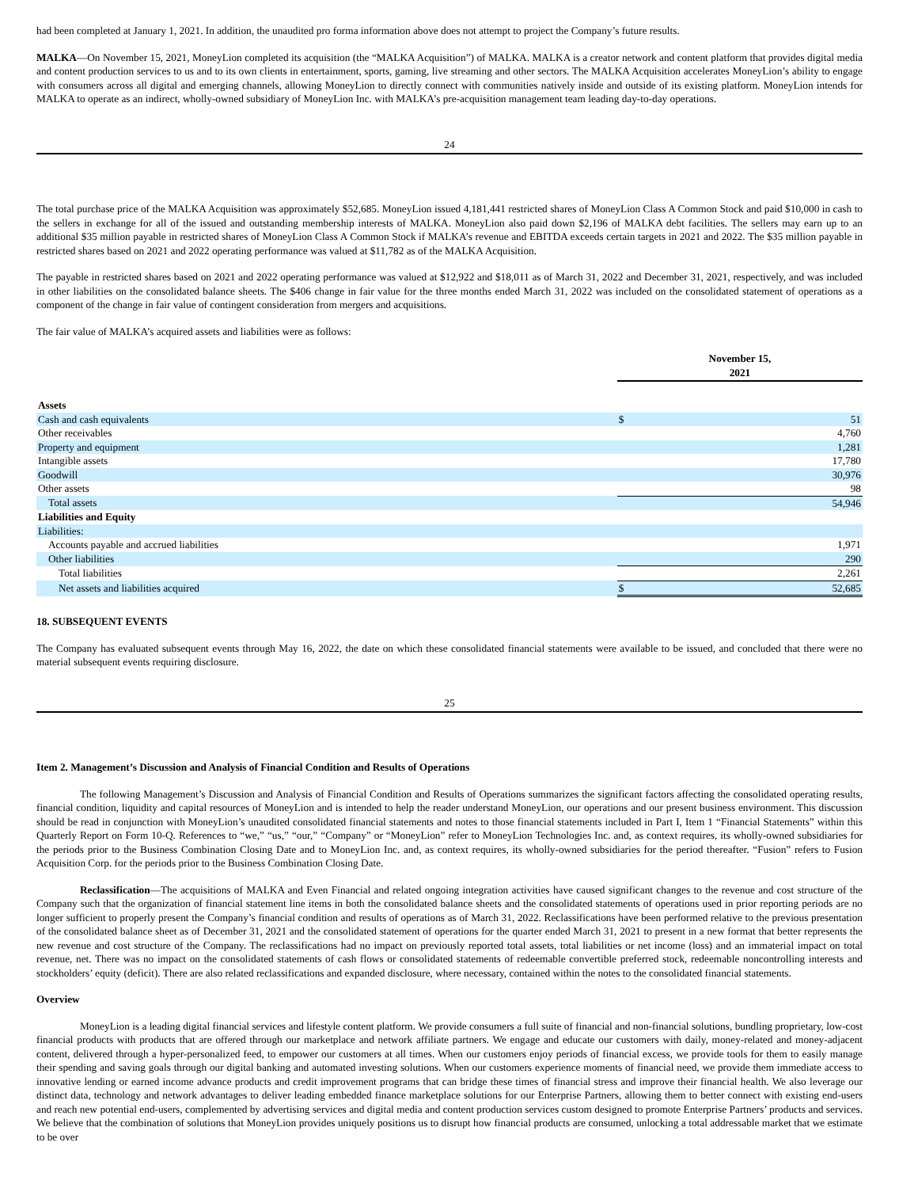had been completed at January 1, 2021. In addition, the unaudited pro forma information above does not attempt to project the Company’s future results.
MALKA—On November 15, 2021, MoneyLion completed its acquisition (the “MALKA Acquisition”) of MALKA. MALKA is a creator network and content platform that provides digital media and content production services to us and to its own clients in entertainment, sports, gaming, live streaming and other sectors. The MALKA Acquisition accelerates MoneyLion’s ability to engage with consumers across all digital and emerging channels, allowing MoneyLion to directly connect with communities natively inside and outside of its existing platform. MoneyLion intends for MALKA to operate as an indirect, wholly-owned subsidiary of MoneyLion Inc. with MALKA’s pre-acquisition management team leading day-to-day operations.
24
The total purchase price of the MALKA Acquisition was approximately $52,685. MoneyLion issued 4,181,441 restricted shares of MoneyLion Class A Common Stock and paid $10,000 in cash to the sellers in exchange for all of the issued and outstanding membership interests of MALKA. MoneyLion also paid down $2,196 of MALKA debt facilities. The sellers may earn up to an additional $35 million payable in restricted shares of MoneyLion Class A Common Stock if MALKA’s revenue and EBITDA exceeds certain targets in 2021 and 2022. The $35 million payable in restricted shares based on 2021 and 2022 operating performance was valued at $11,782 as of the MALKA Acquisition.
The payable in restricted shares based on 2021 and 2022 operating performance was valued at $12,922 and $18,011 as of March 31, 2022 and December 31, 2021, respectively, and was included in other liabilities on the consolidated balance sheets. The $406 change in fair value for the three months ended March 31, 2022 was included on the consolidated statement of operations as a component of the change in fair value of contingent consideration from mergers and acquisitions.
The fair value of MALKA’s acquired assets and liabilities were as follows:
| | November 15, 2021 | |
| --- | --- | --- |
| Assets | | |
| Cash and cash equivalents | $ | 51 |
| Other receivables | | 4,760 |
| Property and equipment | | 1,281 |
| Intangible assets | | 17,780 |
| Goodwill | | 30,976 |
| Other assets | | 98 |
| Total assets | | 54,946 |
| Liabilities and Equity | | |
| Liabilities: | | |
| Accounts payable and accrued liabilities | | 1,971 |
| Other liabilities | | 290 |
| Total liabilities | | 2,261 |
| Net assets and liabilities acquired | $ | 52,685 |
18. SUBSEQUENT EVENTS
The Company has evaluated subsequent events through May 16, 2022, the date on which these consolidated financial statements were available to be issued, and concluded that there were no material subsequent events requiring disclosure.
25
Item 2. Management’s Discussion and Analysis of Financial Condition and Results of Operations
The following Management’s Discussion and Analysis of Financial Condition and Results of Operations summarizes the significant factors affecting the consolidated operating results, financial condition, liquidity and capital resources of MoneyLion and is intended to help the reader understand MoneyLion, our operations and our present business environment. This discussion should be read in conjunction with MoneyLion’s unaudited consolidated financial statements and notes to those financial statements included in Part I, Item 1 “Financial Statements” within this Quarterly Report on Form 10-Q. References to “we,” “us,” “our,” “Company” or “MoneyLion” refer to MoneyLion Technologies Inc. and, as context requires, its wholly-owned subsidiaries for the periods prior to the Business Combination Closing Date and to MoneyLion Inc. and, as context requires, its wholly-owned subsidiaries for the period thereafter. “Fusion” refers to Fusion Acquisition Corp. for the periods prior to the Business Combination Closing Date.
Reclassification—The acquisitions of MALKA and Even Financial and related ongoing integration activities have caused significant changes to the revenue and cost structure of the Company such that the organization of financial statement line items in both the consolidated balance sheets and the consolidated statements of operations used in prior reporting periods are no longer sufficient to properly present the Company’s financial condition and results of operations as of March 31, 2022. Reclassifications have been performed relative to the previous presentation of the consolidated balance sheet as of December 31, 2021 and the consolidated statement of operations for the quarter ended March 31, 2021 to present in a new format that better represents the new revenue and cost structure of the Company. The reclassifications had no impact on previously reported total assets, total liabilities or net income (loss) and an immaterial impact on total revenue, net. There was no impact on the consolidated statements of cash flows or consolidated statements of redeemable convertible preferred stock, redeemable noncontrolling interests and stockholders’ equity (deficit). There are also related reclassifications and expanded disclosure, where necessary, contained within the notes to the consolidated financial statements.
Overview
MoneyLion is a leading digital financial services and lifestyle content platform. We provide consumers a full suite of financial and non-financial solutions, bundling proprietary, low-cost financial products with products that are offered through our marketplace and network affiliate partners. We engage and educate our customers with daily, money-related and money-adjacent content, delivered through a hyper-personalized feed, to empower our customers at all times. When our customers enjoy periods of financial excess, we provide tools for them to easily manage their spending and saving goals through our digital banking and automated investing solutions. When our customers experience moments of financial need, we provide them immediate access to innovative lending or earned income advance products and credit improvement programs that can bridge these times of financial stress and improve their financial health. We also leverage our distinct data, technology and network advantages to deliver leading embedded finance marketplace solutions for our Enterprise Partners, allowing them to better connect with existing end-users and reach new potential end-users, complemented by advertising services and digital media and content production services custom designed to promote Enterprise Partners’ products and services. We believe that the combination of solutions that MoneyLion provides uniquely positions us to disrupt how financial products are consumed, unlocking a total addressable market that we estimate to be over